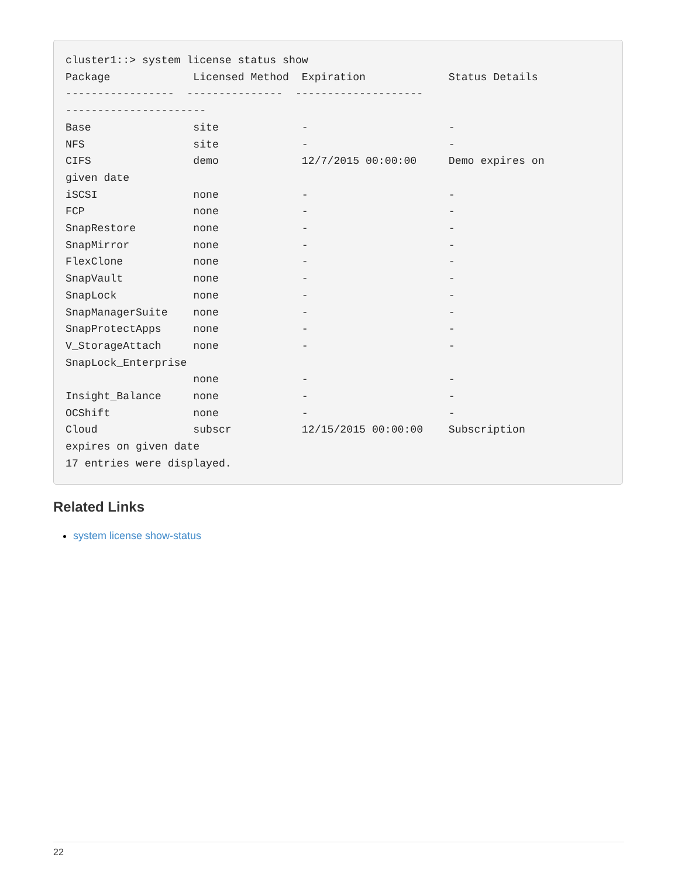cluster1::> system license status show
Package             Licensed Method  Expiration             Status Details
-----------------  ---------------  --------------------
----------------------
Base                site             -                      -
NFS                 site             -                      -
CIFS                demo             12/7/2015 00:00:00     Demo expires on
given date
iSCSI               none             -                      -
FCP                 none             -                      -
SnapRestore         none             -                      -
SnapMirror          none             -                      -
FlexClone           none             -                      -
SnapVault           none             -                      -
SnapLock            none             -                      -
SnapManagerSuite    none             -                      -
SnapProtectApps     none             -                      -
V_StorageAttach     none             -                      -
SnapLock_Enterprise
                    none             -                      -
Insight_Balance     none             -                      -
OCShift             none             -                      -
Cloud               subscr           12/15/2015 00:00:00    Subscription
expires on given date
17 entries were displayed.
Related Links
system license show-status
22